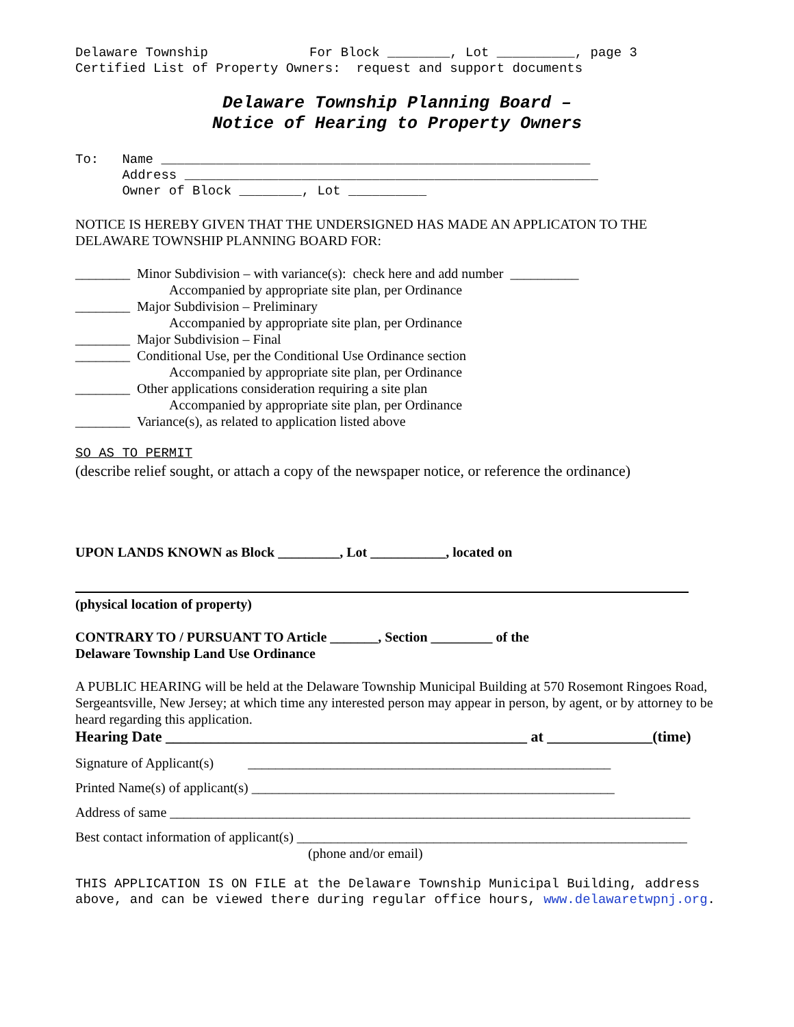Delaware Township For Block ________, Lot __________, page 3 Certified List of Property Owners: request and support documents
Delaware Township Planning Board –
Notice of Hearing to Property Owners
To: Name _______________________________________________________ Address _____________________________________________________ Owner of Block ________, Lot __________
NOTICE IS HEREBY GIVEN THAT THE UNDERSIGNED HAS MADE AN APPLICATON TO THE DELAWARE TOWNSHIP PLANNING BOARD FOR:
________ Minor Subdivision – with variance(s): check here and add number __________
Accompanied by appropriate site plan, per Ordinance
________ Major Subdivision – Preliminary
Accompanied by appropriate site plan, per Ordinance
________ Major Subdivision – Final
________ Conditional Use, per the Conditional Use Ordinance section
Accompanied by appropriate site plan, per Ordinance
________ Other applications consideration requiring a site plan
Accompanied by appropriate site plan, per Ordinance
________ Variance(s), as related to application listed above
SO AS TO PERMIT
(describe relief sought, or attach a copy of the newspaper notice, or reference the ordinance)
UPON LANDS KNOWN as Block _________, Lot ___________, located on
(physical location of property)
CONTRARY TO / PURSUANT TO Article _______, Section _________ of the
Delaware Township Land Use Ordinance
A PUBLIC HEARING will be held at the Delaware Township Municipal Building at 570 Rosemont Ringoes Road, Sergeantsville, New Jersey; at which time any interested person may appear in person, by agent, or by attorney to be heard regarding this application.
Hearing Date ________________________________________________ at ______________(time)
Signature of Applicant(s) _____________________________________________________
Printed Name(s) of applicant(s) _____________________________________________________
Address of same ____________________________________________________________________________
Best contact information of applicant(s) _________________________________________________________
(phone and/or email)
THIS APPLICATION IS ON FILE at the Delaware Township Municipal Building, address above, and can be viewed there during regular office hours, www.delawaretwpnj.org.